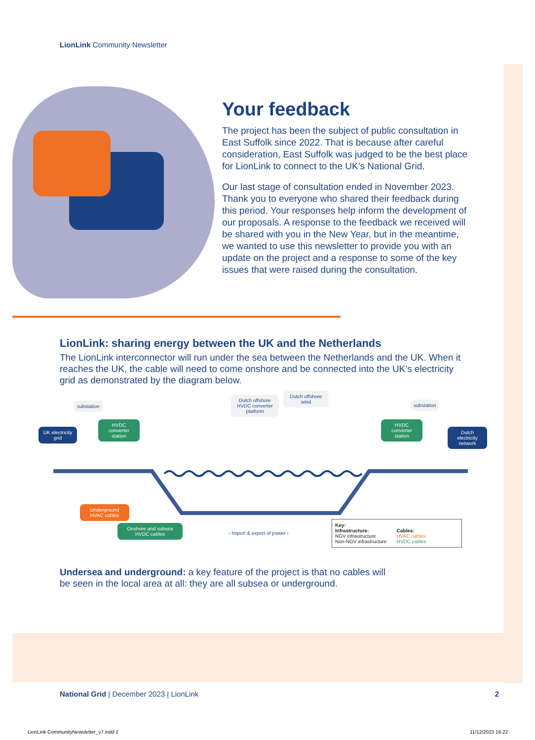LionLink Community Newsletter
Your feedback
The project has been the subject of public consultation in East Suffolk since 2022. That is because after careful consideration, East Suffolk was judged to be the best place for LionLink to connect to the UK’s National Grid.
Our last stage of consultation ended in November 2023. Thank you to everyone who shared their feedback during this period. Your responses help inform the development of our proposals. A response to the feedback we received will be shared with you in the New Year, but in the meantime, we wanted to use this newsletter to provide you with an update on the project and a response to some of the key issues that were raised during the consultation.
LionLink: sharing energy between the UK and the Netherlands
The LionLink interconnector will run under the sea between the Netherlands and the UK. When it reaches the UK, the cable will need to come onshore and be connected into the UK’s electricity grid as demonstrated by the diagram below.
substation
UK electricity grid
HVDC converter station
Dutch offshore HVDC converter platform
Dutch offshore wind
substation
HVDC converter station
Dutch electricity network
Underground HVAC cables
Onshore and subsea HVDC cables
‹ Import & export of power ›
Key:
Infrastructure:
NGV infrastructure
Non-NGV infrastructure
Cables:
HVAC cables
HVDC cables
Undersea and underground: a key feature of the project is that no cables will be seen in the local area at all: they are all subsea or underground.
National Grid | December 2023 | LionLink 2
LionLink CommunityNewsletter_v7.indd 2
11/12/2023 16:22